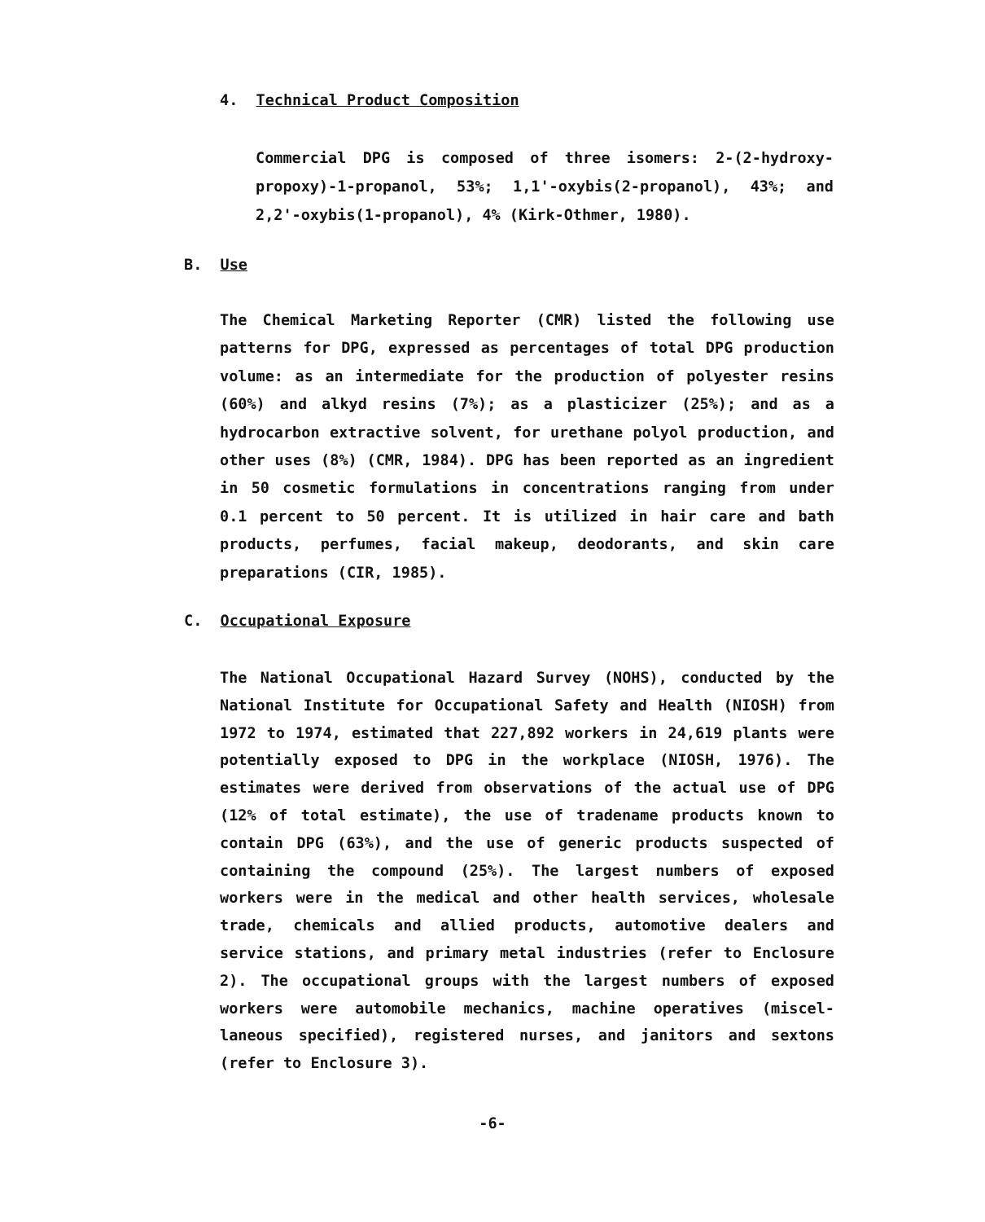4. Technical Product Composition
Commercial DPG is composed of three isomers: 2-(2-hydroxy-propoxy)-1-propanol, 53%; 1,1'-oxybis(2-propanol), 43%; and 2,2'-oxybis(1-propanol), 4% (Kirk-Othmer, 1980).
B. Use
The Chemical Marketing Reporter (CMR) listed the following use patterns for DPG, expressed as percentages of total DPG production volume: as an intermediate for the production of polyester resins (60%) and alkyd resins (7%); as a plasticizer (25%); and as a hydrocarbon extractive solvent, for urethane polyol production, and other uses (8%) (CMR, 1984). DPG has been reported as an ingredient in 50 cosmetic formulations in concentrations ranging from under 0.1 percent to 50 percent. It is utilized in hair care and bath products, perfumes, facial makeup, deodorants, and skin care preparations (CIR, 1985).
C. Occupational Exposure
The National Occupational Hazard Survey (NOHS), conducted by the National Institute for Occupational Safety and Health (NIOSH) from 1972 to 1974, estimated that 227,892 workers in 24,619 plants were potentially exposed to DPG in the workplace (NIOSH, 1976). The estimates were derived from observations of the actual use of DPG (12% of total estimate), the use of tradename products known to contain DPG (63%), and the use of generic products suspected of containing the compound (25%). The largest numbers of exposed workers were in the medical and other health services, wholesale trade, chemicals and allied products, automotive dealers and service stations, and primary metal industries (refer to Enclosure 2). The occupational groups with the largest numbers of exposed workers were automobile mechanics, machine operatives (miscel-laneous specified), registered nurses, and janitors and sextons (refer to Enclosure 3).
-6-